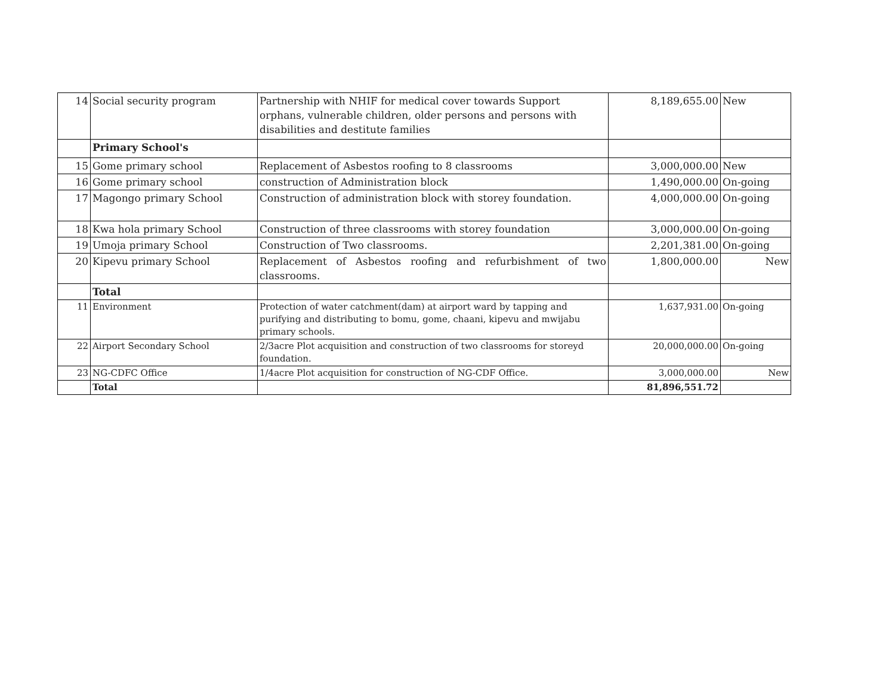| 14 | Social security program | Partnership with NHIF for medical cover towards Support orphans, vulnerable children, older persons and persons with disabilities and destitute families | 8,189,655.00 | New |
| | Primary School's | | | |
| 15 | Gome primary school | Replacement of Asbestos roofing to 8 classrooms | 3,000,000.00 | New |
| 16 | Gome primary school | construction of Administration block | 1,490,000.00 | On-going |
| 17 | Magongo primary School | Construction of administration block with storey foundation. | 4,000,000.00 | On-going |
| 18 | Kwa hola primary School | Construction of three classrooms with storey foundation | 3,000,000.00 | On-going |
| 19 | Umoja primary School | Construction of Two classrooms. | 2,201,381.00 | On-going |
| 20 | Kipevu primary School | Replacement of Asbestos roofing and refurbishment of two classrooms. | 1,800,000.00 | New |
| | Total | | | |
| 11 | Environment | Protection of water catchment(dam) at airport ward by tapping and purifying and distributing to bomu, gome, chaani, kipevu and mwijabu primary schools. | 1,637,931.00 | On-going |
| 22 | Airport Secondary School | 2/3acre Plot acquisition and construction of two classrooms for storeyd foundation. | 20,000,000.00 | On-going |
| 23 | NG-CDFC Office | 1/4acre Plot acquisition for construction of NG-CDF Office. | 3,000,000.00 | New |
| | Total | | 81,896,551.72 | |